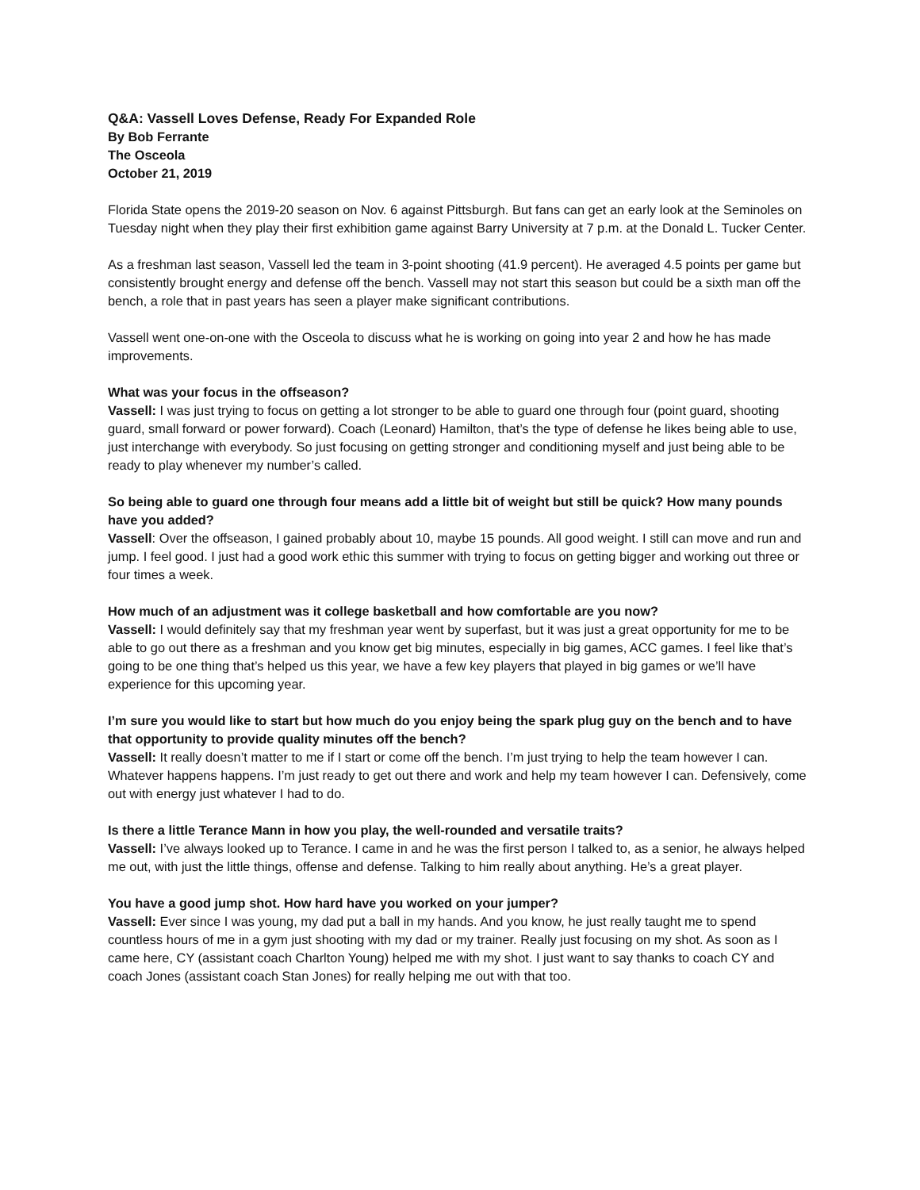Q&A: Vassell Loves Defense, Ready For Expanded Role
By Bob Ferrante
The Osceola
October 21, 2019
Florida State opens the 2019-20 season on Nov. 6 against Pittsburgh. But fans can get an early look at the Seminoles on Tuesday night when they play their first exhibition game against Barry University at 7 p.m. at the Donald L. Tucker Center.
As a freshman last season, Vassell led the team in 3-point shooting (41.9 percent). He averaged 4.5 points per game but consistently brought energy and defense off the bench. Vassell may not start this season but could be a sixth man off the bench, a role that in past years has seen a player make significant contributions.
Vassell went one-on-one with the Osceola to discuss what he is working on going into year 2 and how he has made improvements.
What was your focus in the offseason?
Vassell: I was just trying to focus on getting a lot stronger to be able to guard one through four (point guard, shooting guard, small forward or power forward). Coach (Leonard) Hamilton, that’s the type of defense he likes being able to use, just interchange with everybody. So just focusing on getting stronger and conditioning myself and just being able to be ready to play whenever my number’s called.
So being able to guard one through four means add a little bit of weight but still be quick? How many pounds have you added?
Vassell: Over the offseason, I gained probably about 10, maybe 15 pounds. All good weight. I still can move and run and jump. I feel good. I just had a good work ethic this summer with trying to focus on getting bigger and working out three or four times a week.
How much of an adjustment was it college basketball and how comfortable are you now?
Vassell: I would definitely say that my freshman year went by superfast, but it was just a great opportunity for me to be able to go out there as a freshman and you know get big minutes, especially in big games, ACC games. I feel like that’s going to be one thing that’s helped us this year, we have a few key players that played in big games or we’ll have experience for this upcoming year.
I’m sure you would like to start but how much do you enjoy being the spark plug guy on the bench and to have that opportunity to provide quality minutes off the bench?
Vassell: It really doesn’t matter to me if I start or come off the bench. I’m just trying to help the team however I can. Whatever happens happens. I’m just ready to get out there and work and help my team however I can. Defensively, come out with energy just whatever I had to do.
Is there a little Terance Mann in how you play, the well-rounded and versatile traits?
Vassell: I’ve always looked up to Terance. I came in and he was the first person I talked to, as a senior, he always helped me out, with just the little things, offense and defense. Talking to him really about anything. He’s a great player.
You have a good jump shot. How hard have you worked on your jumper?
Vassell: Ever since I was young, my dad put a ball in my hands. And you know, he just really taught me to spend countless hours of me in a gym just shooting with my dad or my trainer. Really just focusing on my shot. As soon as I came here, CY (assistant coach Charlton Young) helped me with my shot. I just want to say thanks to coach CY and coach Jones (assistant coach Stan Jones) for really helping me out with that too.